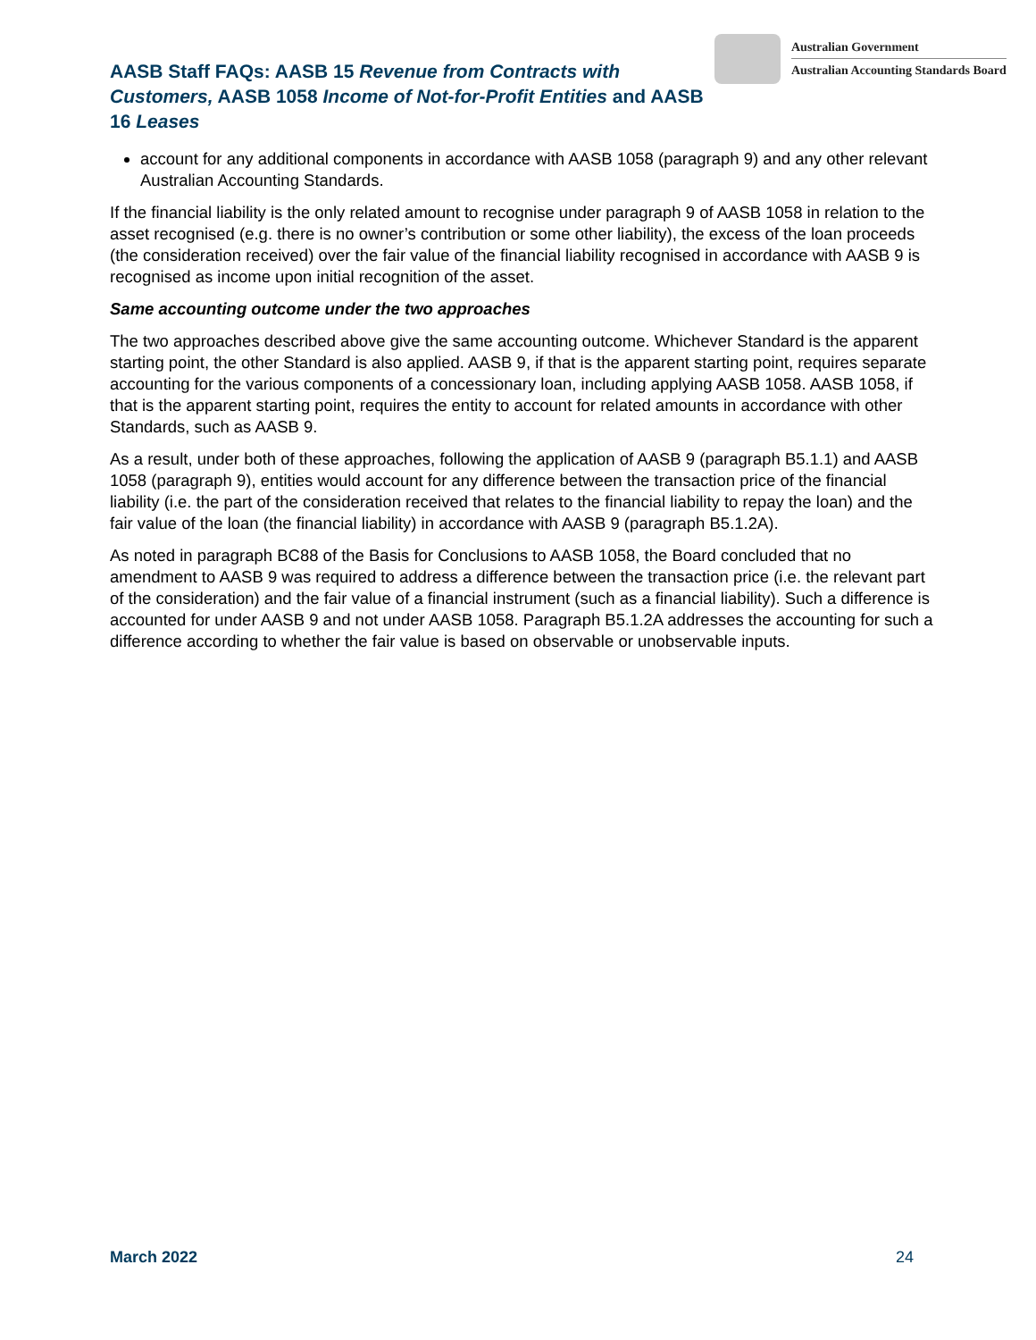AASB Staff FAQs: AASB 15 Revenue from Contracts with Customers, AASB 1058 Income of Not-for-Profit Entities and AASB 16 Leases
Australian Government
Australian Accounting Standards Board
account for any additional components in accordance with AASB 1058 (paragraph 9) and any other relevant Australian Accounting Standards.
If the financial liability is the only related amount to recognise under paragraph 9 of AASB 1058 in relation to the asset recognised (e.g. there is no owner’s contribution or some other liability), the excess of the loan proceeds (the consideration received) over the fair value of the financial liability recognised in accordance with AASB 9 is recognised as income upon initial recognition of the asset.
Same accounting outcome under the two approaches
The two approaches described above give the same accounting outcome. Whichever Standard is the apparent starting point, the other Standard is also applied. AASB 9, if that is the apparent starting point, requires separate accounting for the various components of a concessionary loan, including applying AASB 1058. AASB 1058, if that is the apparent starting point, requires the entity to account for related amounts in accordance with other Standards, such as AASB 9.
As a result, under both of these approaches, following the application of AASB 9 (paragraph B5.1.1) and AASB 1058 (paragraph 9), entities would account for any difference between the transaction price of the financial liability (i.e. the part of the consideration received that relates to the financial liability to repay the loan) and the fair value of the loan (the financial liability) in accordance with AASB 9 (paragraph B5.1.2A).
As noted in paragraph BC88 of the Basis for Conclusions to AASB 1058, the Board concluded that no amendment to AASB 9 was required to address a difference between the transaction price (i.e. the relevant part of the consideration) and the fair value of a financial instrument (such as a financial liability). Such a difference is accounted for under AASB 9 and not under AASB 1058. Paragraph B5.1.2A addresses the accounting for such a difference according to whether the fair value is based on observable or unobservable inputs.
March 2022 24